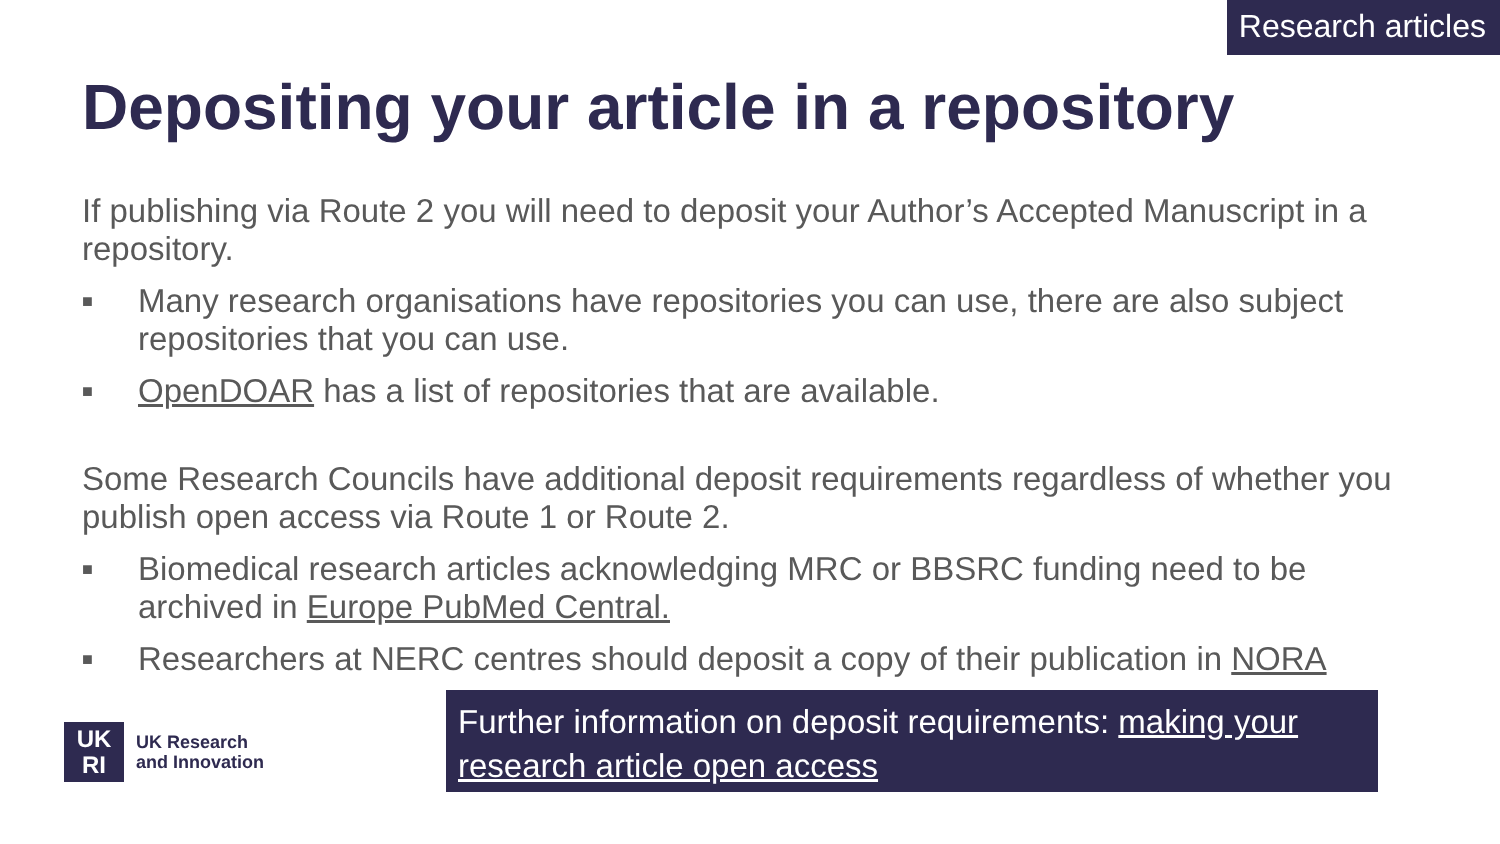Research articles
Depositing your article in a repository
If publishing via Route 2 you will need to deposit your Author’s Accepted Manuscript in a repository.
■ Many research organisations have repositories you can use, there are also subject repositories that you can use.
■ OpenDOAR has a list of repositories that are available.
Some Research Councils have additional deposit requirements regardless of whether you publish open access via Route 1 or Route 2.
■ Biomedical research articles acknowledging MRC or BBSRC funding need to be archived in Europe PubMed Central.
■ Researchers at NERC centres should deposit a copy of their publication in NORA
UK
RI
UK Research
and Innovation
Further information on deposit requirements: making your research article open access